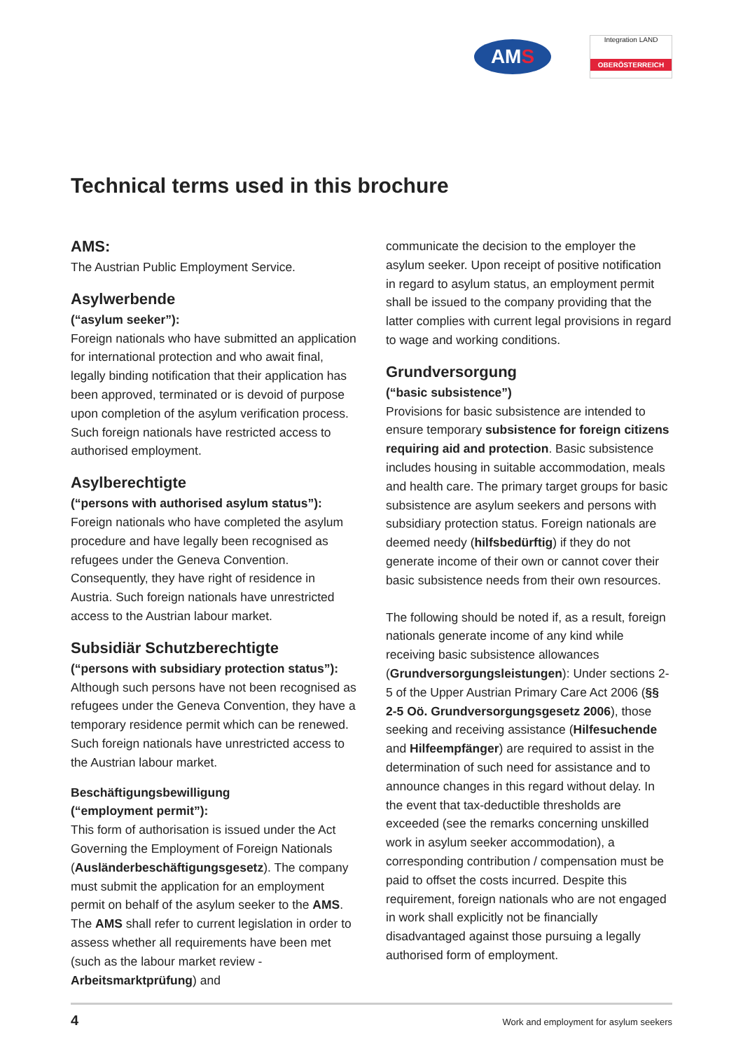AMS
Integration LAND
OBERÖSTERREICH
Technical terms used in this brochure
AMS:
The Austrian Public Employment Service.
Asylwerbende
(“asylum seeker”):
Foreign nationals who have submitted an application for international protection and who await final, legally binding notification that their application has been approved, terminated or is devoid of purpose upon completion of the asylum verification process. Such foreign nationals have restricted access to authorised employment.
Asylberechtigte
(“persons with authorised asylum status”):
Foreign nationals who have completed the asylum procedure and have legally been recognised as refugees under the Geneva Convention. Consequently, they have right of residence in Austria. Such foreign nationals have unrestricted access to the Austrian labour market.
Subsidiär Schutzberechtigte
(“persons with subsidiary protection status”):
Although such persons have not been recognised as refugees under the Geneva Convention, they have a temporary residence permit which can be renewed. Such foreign nationals have unrestricted access to the Austrian labour market.
Beschäftigungsbewilligung
(“employment permit”):
This form of authorisation is issued under the Act Governing the Employment of Foreign Nationals (Ausländerbeschäftigungsgesetz). The company must submit the application for an employment permit on behalf of the asylum seeker to the AMS. The AMS shall refer to current legislation in order to assess whether all requirements have been met (such as the labour market review - Arbeitsmarktprüfung) and
communicate the decision to the employer the asylum seeker. Upon receipt of positive notification in regard to asylum status, an employment permit shall be issued to the company providing that the latter complies with current legal provisions in regard to wage and working conditions.
Grundversorgung
(“basic subsistence”)
Provisions for basic subsistence are intended to ensure temporary subsistence for foreign citizens requiring aid and protection. Basic subsistence includes housing in suitable accommodation, meals and health care. The primary target groups for basic subsistence are asylum seekers and persons with subsidiary protection status. Foreign nationals are deemed needy (hilfsbedürftig) if they do not generate income of their own or cannot cover their basic subsistence needs from their own resources.
The following should be noted if, as a result, foreign nationals generate income of any kind while receiving basic subsistence allowances (Grundversorgungsleistungen): Under sections 2-5 of the Upper Austrian Primary Care Act 2006 (§§ 2-5 Oö. Grundversorgungsgesetz 2006), those seeking and receiving assistance (Hilfesuchende and Hilfeempfänger) are required to assist in the determination of such need for assistance and to announce changes in this regard without delay. In the event that tax-deductible thresholds are exceeded (see the remarks concerning unskilled work in asylum seeker accommodation), a corresponding contribution / compensation must be paid to offset the costs incurred. Despite this requirement, foreign nationals who are not engaged in work shall explicitly not be financially disadvantaged against those pursuing a legally authorised form of employment.
4 Work and employment for asylum seekers